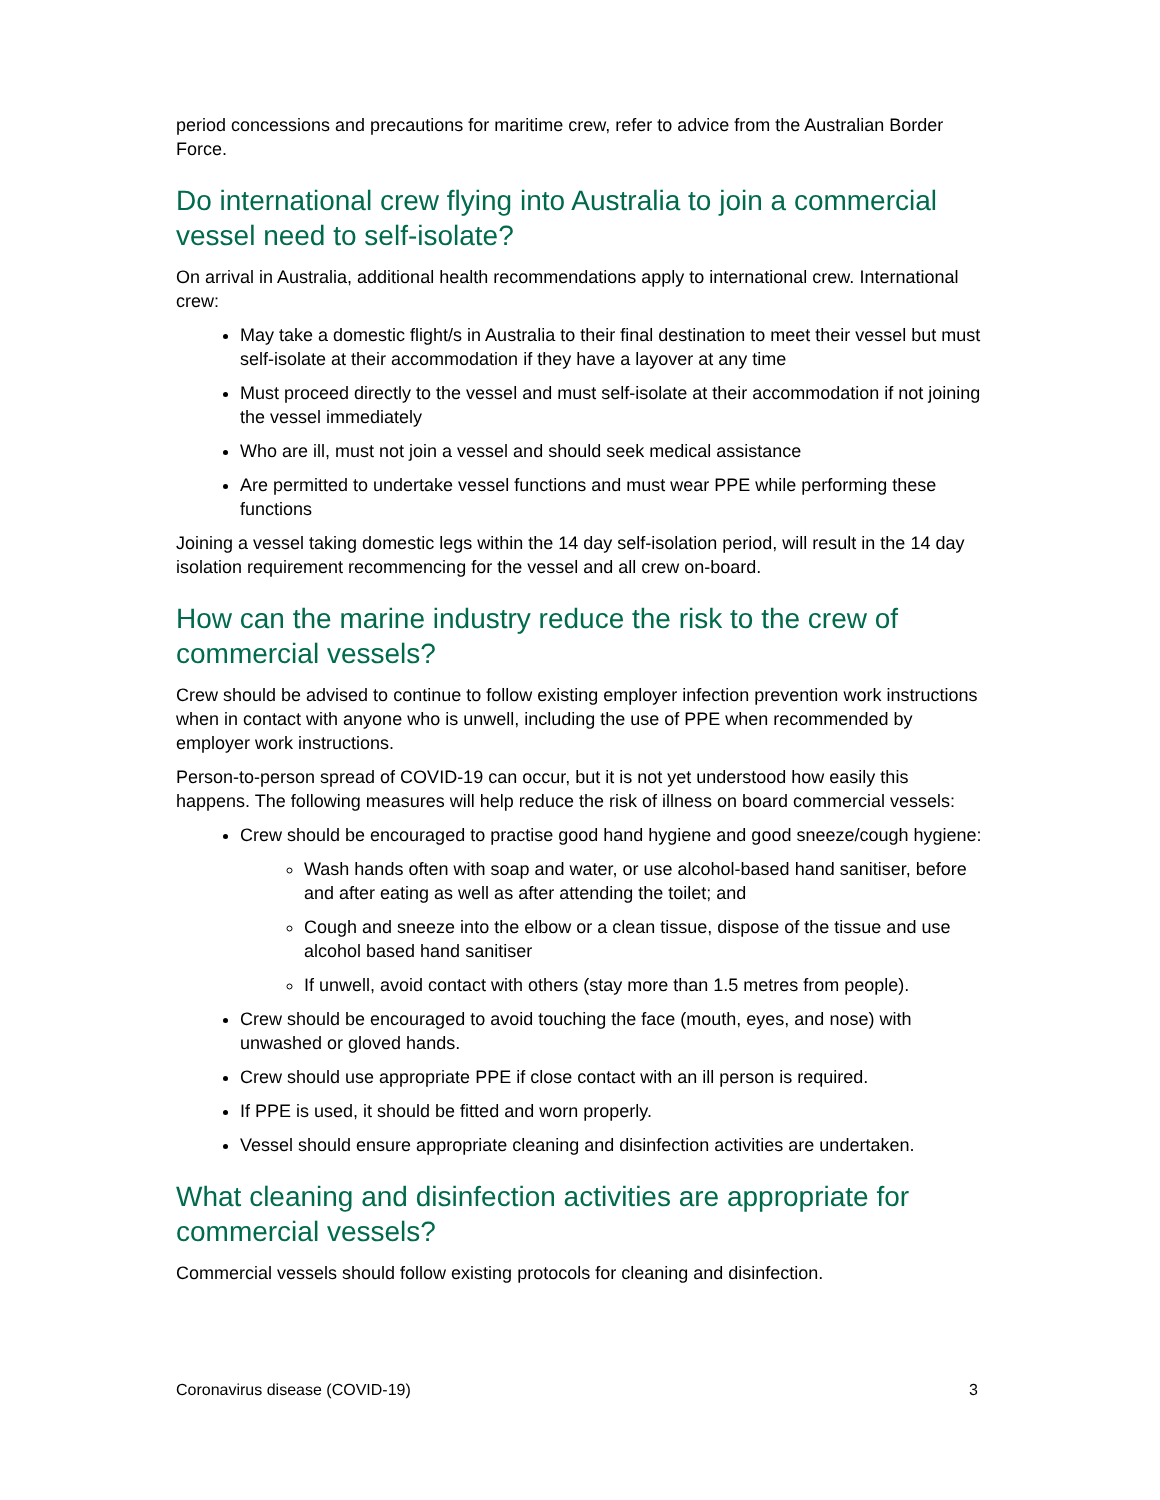period concessions and precautions for maritime crew, refer to advice from the Australian Border Force.
Do international crew flying into Australia to join a commercial vessel need to self-isolate?
On arrival in Australia, additional health recommendations apply to international crew. International crew:
May take a domestic flight/s in Australia to their final destination to meet their vessel but must self-isolate at their accommodation if they have a layover at any time
Must proceed directly to the vessel and must self-isolate at their accommodation if not joining the vessel immediately
Who are ill, must not join a vessel and should seek medical assistance
Are permitted to undertake vessel functions and must wear PPE while performing these functions
Joining a vessel taking domestic legs within the 14 day self-isolation period, will result in the 14 day isolation requirement recommencing for the vessel and all crew on-board.
How can the marine industry reduce the risk to the crew of commercial vessels?
Crew should be advised to continue to follow existing employer infection prevention work instructions when in contact with anyone who is unwell, including the use of PPE when recommended by employer work instructions.
Person-to-person spread of COVID-19 can occur, but it is not yet understood how easily this happens. The following measures will help reduce the risk of illness on board commercial vessels:
Crew should be encouraged to practise good hand hygiene and good sneeze/cough hygiene:
Wash hands often with soap and water, or use alcohol-based hand sanitiser, before and after eating as well as after attending the toilet; and
Cough and sneeze into the elbow or a clean tissue, dispose of the tissue and use alcohol based hand sanitiser
If unwell, avoid contact with others (stay more than 1.5 metres from people).
Crew should be encouraged to avoid touching the face (mouth, eyes, and nose) with unwashed or gloved hands.
Crew should use appropriate PPE if close contact with an ill person is required.
If PPE is used, it should be fitted and worn properly.
Vessel should ensure appropriate cleaning and disinfection activities are undertaken.
What cleaning and disinfection activities are appropriate for commercial vessels?
Commercial vessels should follow existing protocols for cleaning and disinfection.
Coronavirus disease (COVID-19) 3